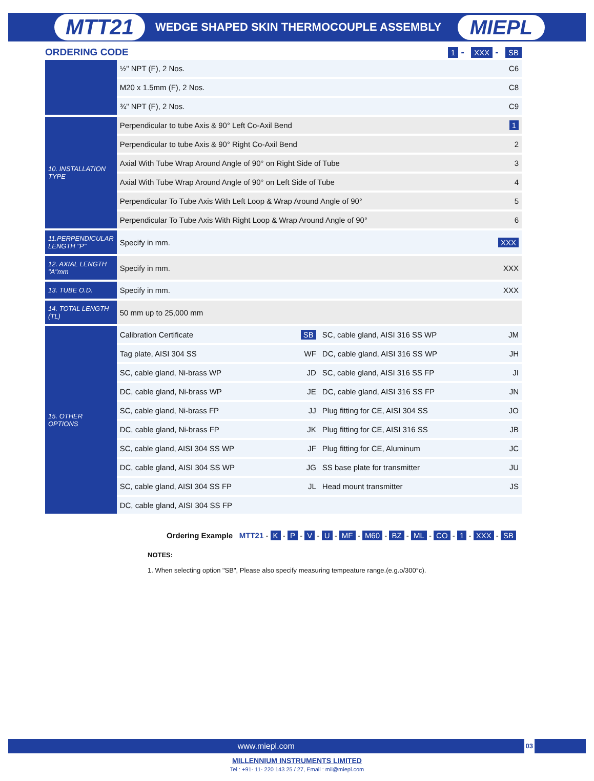MTT21 WEDGE SHAPED SKIN THERMOCOUPLE ASSEMBLY MIEPL
ORDERING CODE 1 - XXX - SB
| | ½" NPT (F), 2 Nos. | | | C6 |
| | M20 x 1.5mm (F), 2 Nos. | | | C8 |
| | ¾" NPT (F), 2 Nos. | | | C9 |
| 10. INSTALLATION TYPE | Perpendicular to tube Axis & 90° Left Co-Axil Bend | | | 1 |
| | Perpendicular to tube Axis & 90° Right Co-Axil Bend | | | 2 |
| | Axial With Tube Wrap Around Angle of 90° on Right Side of Tube | | | 3 |
| | Axial With Tube Wrap Around Angle of 90° on Left Side of Tube | | | 4 |
| | Perpendicular To Tube Axis With Left Loop & Wrap Around Angle of 90° | | | 5 |
| | Perpendicular To Tube Axis With Right Loop & Wrap Around Angle of 90° | | | 6 |
| 11.PERPENDICULAR LENGTH "P" | Specify in mm. | | | XXX |
| 12. AXIAL LENGTH "A"mm | Specify in mm. | | | XXX |
| 13. TUBE O.D. | Specify in mm. | | | XXX |
| 14. TOTAL LENGTH (TL) | 50 mm up to 25,000 mm | | | |
| 15. OTHER OPTIONS | Calibration Certificate | SB | SC, cable gland, AISI 316 SS WP | JM |
| | Tag plate, AISI 304 SS | WF | DC, cable gland, AISI 316 SS WP | JH |
| | SC, cable gland, Ni-brass WP | JD | SC, cable gland, AISI 316 SS FP | JI |
| | DC, cable gland, Ni-brass WP | JE | DC, cable gland, AISI 316 SS FP | JN |
| | SC, cable gland, Ni-brass FP | JJ | Plug fitting for CE, AISI 304 SS | JO |
| | DC, cable gland, Ni-brass FP | JK | Plug fitting for CE, AISI 316 SS | JB |
| | SC, cable gland, AISI 304 SS WP | JF | Plug fitting for CE, Aluminum | JC |
| | DC, cable gland, AISI 304 SS WP | JG | SS base plate for transmitter | JU |
| | SC, cable gland, AISI 304 SS FP | JL | Head mount transmitter | JS |
| | DC, cable gland, AISI 304 SS FP | | | |
Ordering Example MTT21 - K - P - V - U - MF - M60 - BZ - ML - CO - 1 - XXX - SB
NOTES:
1. When selecting option "SB", Please also specify measuring tempeature range.(e.g.o/300°c).
www.miepl.com 03
MILLENNIUM INSTRUMENTS LIMITED
Tel : +91- 11- 220 143 25 / 27, Email : mil@miepl.com